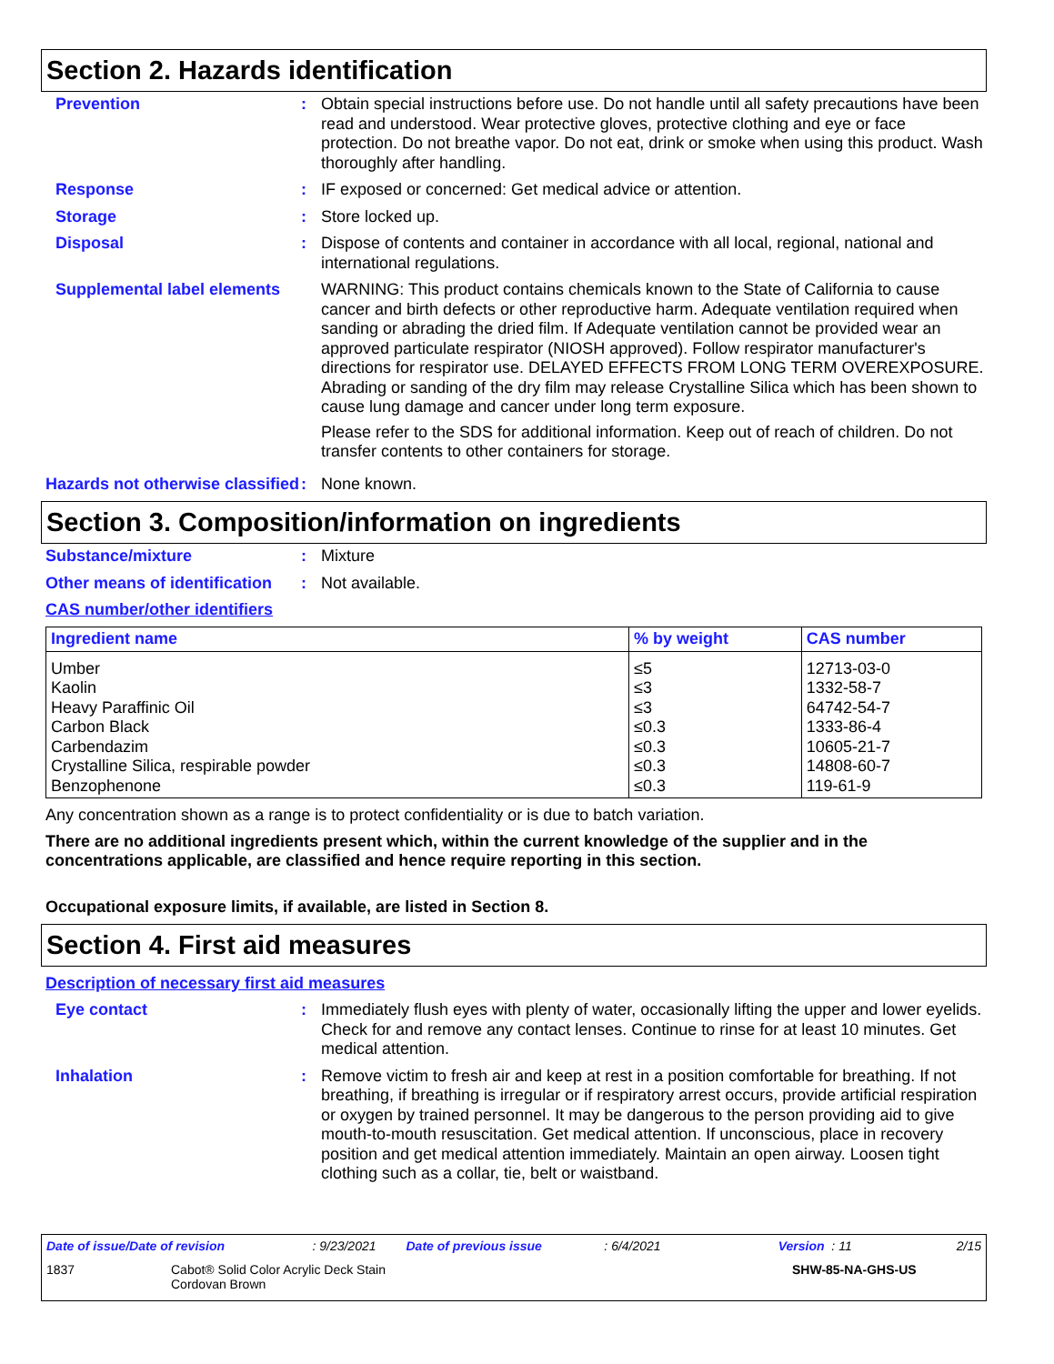Section 2. Hazards identification
Prevention : Obtain special instructions before use. Do not handle until all safety precautions have been read and understood. Wear protective gloves, protective clothing and eye or face protection. Do not breathe vapor. Do not eat, drink or smoke when using this product. Wash thoroughly after handling.
Response : IF exposed or concerned: Get medical advice or attention.
Storage : Store locked up.
Disposal : Dispose of contents and container in accordance with all local, regional, national and international regulations.
Supplemental label elements
WARNING: This product contains chemicals known to the State of California to cause cancer and birth defects or other reproductive harm. Adequate ventilation required when sanding or abrading the dried film. If Adequate ventilation cannot be provided wear an approved particulate respirator (NIOSH approved). Follow respirator manufacturer's directions for respirator use. DELAYED EFFECTS FROM LONG TERM OVEREXPOSURE. Abrading or sanding of the dry film may release Crystalline Silica which has been shown to cause lung damage and cancer under long term exposure.
Please refer to the SDS for additional information. Keep out of reach of children. Do not transfer contents to other containers for storage.
Hazards not otherwise classified
: None known.
Section 3. Composition/information on ingredients
Substance/mixture : Mixture
Other means of identification
: Not available.
CAS number/other identifiers
| Ingredient name | % by weight | CAS number |
| --- | --- | --- |
| Umber Kaolin Heavy Paraffinic Oil Carbon Black Carbendazim Crystalline Silica, respirable powder Benzophenone | ≤5 ≤3 ≤3 ≤0.3 ≤0.3 ≤0.3 ≤0.3 | 12713-03-0 1332-58-7 64742-54-7 1333-86-4 10605-21-7 14808-60-7 119-61-9 |
Any concentration shown as a range is to protect confidentiality or is due to batch variation.
There are no additional ingredients present which, within the current knowledge of the supplier and in the concentrations applicable, are classified and hence require reporting in this section.
Occupational exposure limits, if available, are listed in Section 8.
Section 4. First aid measures
Description of necessary first aid measures
Eye contact : Immediately flush eyes with plenty of water, occasionally lifting the upper and lower eyelids. Check for and remove any contact lenses. Continue to rinse for at least 10 minutes. Get medical attention.
Inhalation : Remove victim to fresh air and keep at rest in a position comfortable for breathing. If not breathing, if breathing is irregular or if respiratory arrest occurs, provide artificial respiration or oxygen by trained personnel. It may be dangerous to the person providing aid to give mouth-to-mouth resuscitation. Get medical attention. If unconscious, place in recovery position and get medical attention immediately. Maintain an open airway. Loosen tight clothing such as a collar, tie, belt or waistband.
Date of issue/Date of revision: 9/23/2021 Date of previous issue: 6/4/2021 Version : 11 2/15
1837 Cabot® Solid Color Acrylic Deck Stain
Cordovan Brown SHW-85-NA-GHS-US